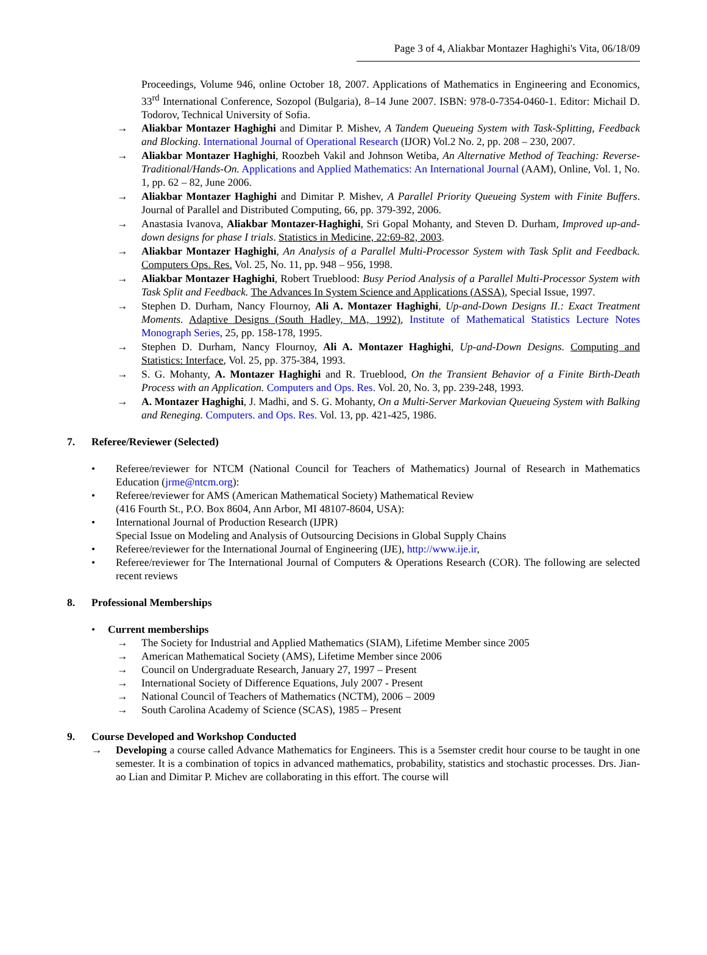Page 3 of 4, Aliakbar Montazer Haghighi's Vita, 06/18/09
Proceedings, Volume 946, online October 18, 2007. Applications of Mathematics in Engineering and Economics, 33<sup>rd</sup> International Conference, Sozopol (Bulgaria), 8–14 June 2007. ISBN: 978-0-7354-0460-1. Editor: Michail D. Todorov, Technical University of Sofia.
→ Aliakbar Montazer Haghighi and Dimitar P. Mishev, A Tandem Queueing System with Task-Splitting, Feedback and Blocking. International Journal of Operational Research (IJOR) Vol.2 No. 2, pp. 208 – 230, 2007.
→ Aliakbar Montazer Haghighi, Roozbeh Vakil and Johnson Wetiba, An Alternative Method of Teaching: Reverse-Traditional/Hands-On. Applications and Applied Mathematics: An International Journal (AAM), Online, Vol. 1, No. 1, pp. 62 – 82, June 2006.
→ Aliakbar Montazer Haghighi and Dimitar P. Mishev, A Parallel Priority Queueing System with Finite Buffers. Journal of Parallel and Distributed Computing, 66, pp. 379-392, 2006.
→ Anastasia Ivanova, Aliakbar Montazer-Haghighi, Sri Gopal Mohanty, and Steven D. Durham, Improved up-and-down designs for phase I trials. Statistics in Medicine, 22:69-82, 2003.
→ Aliakbar Montazer Haghighi, An Analysis of a Parallel Multi-Processor System with Task Split and Feedback. Computers Ops. Res. Vol. 25, No. 11, pp. 948 – 956, 1998.
→ Aliakbar Montazer Haghighi, Robert Trueblood: Busy Period Analysis of a Parallel Multi-Processor System with Task Split and Feedback. The Advances In System Science and Applications (ASSA), Special Issue, 1997.
→ Stephen D. Durham, Nancy Flournoy, Ali A. Montazer Haghighi, Up-and-Down Designs II.: Exact Treatment Moments. Adaptive Designs (South Hadley, MA, 1992), Institute of Mathematical Statistics Lecture Notes Monograph Series, 25, pp. 158-178, 1995.
→ Stephen D. Durham, Nancy Flournoy, Ali A. Montazer Haghighi, Up-and-Down Designs. Computing and Statistics: Interface, Vol. 25, pp. 375-384, 1993.
→ S. G. Mohanty, A. Montazer Haghighi and R. Trueblood, On the Transient Behavior of a Finite Birth-Death Process with an Application. Computers and Ops. Res. Vol. 20, No. 3, pp. 239-248, 1993.
→ A. Montazer Haghighi, J. Madhi, and S. G. Mohanty, On a Multi-Server Markovian Queueing System with Balking and Reneging. Computers. and Ops. Res. Vol. 13, pp. 421-425, 1986.
7. Referee/Reviewer (Selected)
• Referee/reviewer for NTCM (National Council for Teachers of Mathematics) Journal of Research in Mathematics Education (jrme@ntcm.org):
• Referee/reviewer for AMS (American Mathematical Society) Mathematical Review
(416 Fourth St., P.O. Box 8604, Ann Arbor, MI 48107-8604, USA):
• International Journal of Production Research (IJPR)
Special Issue on Modeling and Analysis of Outsourcing Decisions in Global Supply Chains
• Referee/reviewer for the International Journal of Engineering (IJE), http://www.ije.ir,
• Referee/reviewer for The International Journal of Computers & Operations Research (COR). The following are selected recent reviews
8. Professional Memberships
• Current memberships
→ The Society for Industrial and Applied Mathematics (SIAM), Lifetime Member since 2005
→ American Mathematical Society (AMS), Lifetime Member since 2006
→ Council on Undergraduate Research, January 27, 1997 – Present
→ International Society of Difference Equations, July 2007 - Present
→ National Council of Teachers of Mathematics (NCTM), 2006 – 2009
→ South Carolina Academy of Science (SCAS), 1985 – Present
9. Course Developed and Workshop Conducted
→ Developing a course called Advance Mathematics for Engineers. This is a 5semster credit hour course to be taught in one semester. It is a combination of topics in advanced mathematics, probability, statistics and stochastic processes. Drs. Jian-ao Lian and Dimitar P. Michev are collaborating in this effort. The course will